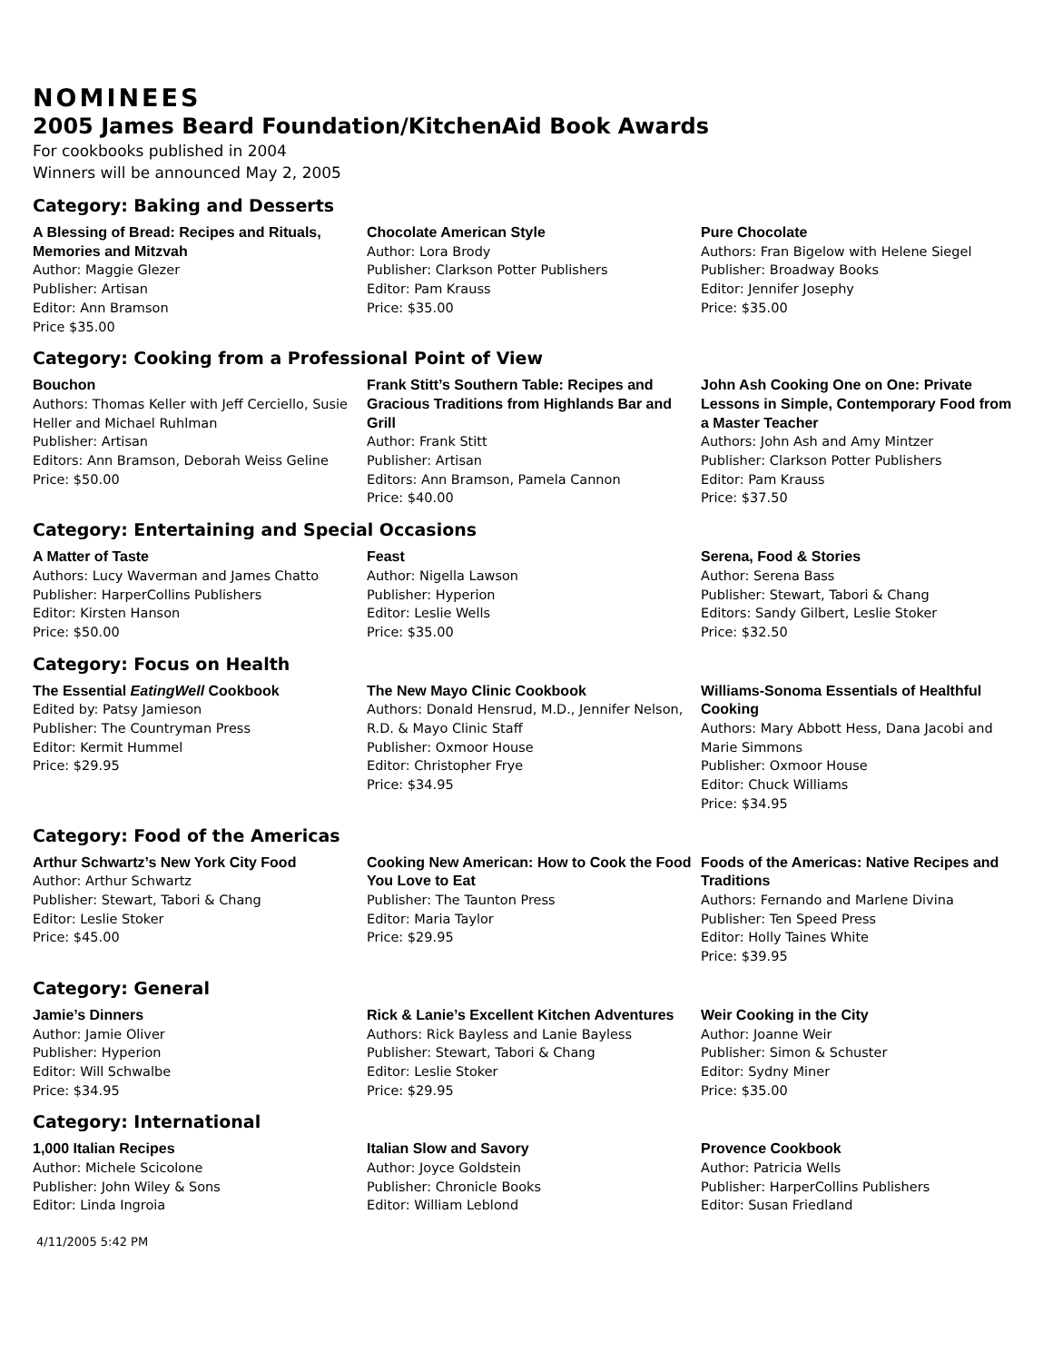NOMINEES
2005 James Beard Foundation/KitchenAid Book Awards
For cookbooks published in 2004
Winners will be announced May 2, 2005
Category: Baking and Desserts
A Blessing of Bread: Recipes and Rituals, Memories and Mitzvah
Author: Maggie Glezer
Publisher: Artisan
Editor: Ann Bramson
Price $35.00
Chocolate American Style
Author: Lora Brody
Publisher: Clarkson Potter Publishers
Editor: Pam Krauss
Price: $35.00
Pure Chocolate
Authors: Fran Bigelow with Helene Siegel
Publisher: Broadway Books
Editor: Jennifer Josephy
Price: $35.00
Category: Cooking from a Professional Point of View
Bouchon
Authors: Thomas Keller with Jeff Cerciello, Susie Heller and Michael Ruhlman
Publisher: Artisan
Editors: Ann Bramson, Deborah Weiss Geline
Price: $50.00
Frank Stitt’s Southern Table: Recipes and Gracious Traditions from Highlands Bar and Grill
Author: Frank Stitt
Publisher: Artisan
Editors: Ann Bramson, Pamela Cannon
Price: $40.00
John Ash Cooking One on One: Private Lessons in Simple, Contemporary Food from a Master Teacher
Authors: John Ash and Amy Mintzer
Publisher: Clarkson Potter Publishers
Editor: Pam Krauss
Price: $37.50
Category: Entertaining and Special Occasions
A Matter of Taste
Authors: Lucy Waverman and James Chatto
Publisher: HarperCollins Publishers
Editor: Kirsten Hanson
Price: $50.00
Feast
Author: Nigella Lawson
Publisher: Hyperion
Editor: Leslie Wells
Price: $35.00
Serena, Food & Stories
Author: Serena Bass
Publisher: Stewart, Tabori & Chang
Editors: Sandy Gilbert, Leslie Stoker
Price: $32.50
Category: Focus on Health
The Essential EatingWell Cookbook
Edited by: Patsy Jamieson
Publisher: The Countryman Press
Editor: Kermit Hummel
Price: $29.95
The New Mayo Clinic Cookbook
Authors: Donald Hensrud, M.D., Jennifer Nelson, R.D. & Mayo Clinic Staff
Publisher: Oxmoor House
Editor: Christopher Frye
Price: $34.95
Williams-Sonoma Essentials of Healthful Cooking
Authors: Mary Abbott Hess, Dana Jacobi and Marie Simmons
Publisher: Oxmoor House
Editor: Chuck Williams
Price: $34.95
Category: Food of the Americas
Arthur Schwartz’s New York City Food
Author: Arthur Schwartz
Publisher: Stewart, Tabori & Chang
Editor: Leslie Stoker
Price: $45.00
Cooking New American: How to Cook the Food You Love to Eat
Publisher: The Taunton Press
Editor: Maria Taylor
Price: $29.95
Foods of the Americas: Native Recipes and Traditions
Authors: Fernando and Marlene Divina
Publisher: Ten Speed Press
Editor: Holly Taines White
Price: $39.95
Category: General
Jamie’s Dinners
Author: Jamie Oliver
Publisher: Hyperion
Editor: Will Schwalbe
Price: $34.95
Rick & Lanie’s Excellent Kitchen Adventures
Authors: Rick Bayless and Lanie Bayless
Publisher: Stewart, Tabori & Chang
Editor: Leslie Stoker
Price: $29.95
Weir Cooking in the City
Author: Joanne Weir
Publisher: Simon & Schuster
Editor: Sydny Miner
Price: $35.00
Category: International
1,000 Italian Recipes
Author: Michele Scicolone
Publisher: John Wiley & Sons
Editor: Linda Ingroia
Italian Slow and Savory
Author: Joyce Goldstein
Publisher: Chronicle Books
Editor: William Leblond
Provence Cookbook
Author: Patricia Wells
Publisher: HarperCollins Publishers
Editor: Susan Friedland
4/11/2005 5:42 PM